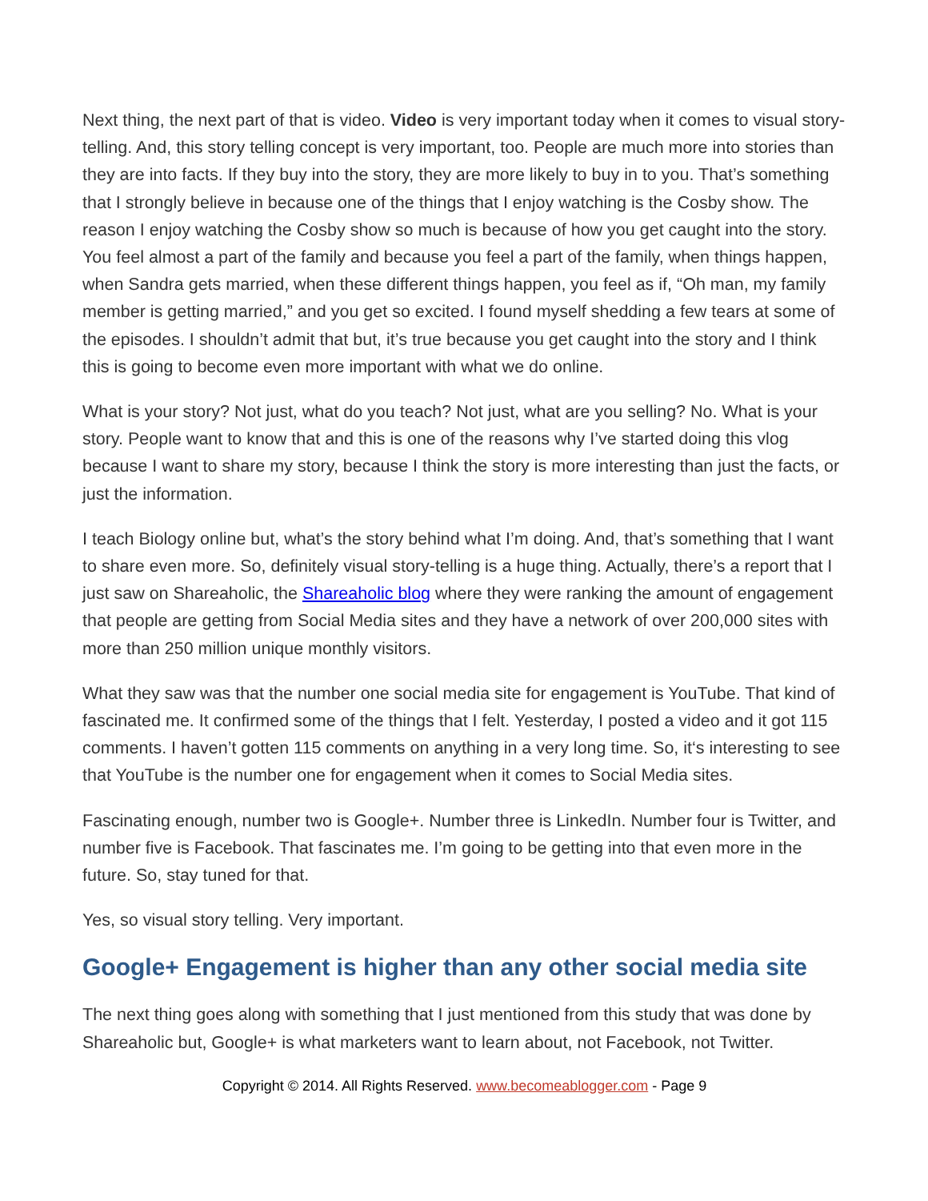Next thing, the next part of that is video. Video is very important today when it comes to visual story-telling. And, this story telling concept is very important, too. People are much more into stories than they are into facts. If they buy into the story, they are more likely to buy in to you. That’s something that I strongly believe in because one of the things that I enjoy watching is the Cosby show. The reason I enjoy watching the Cosby show so much is because of how you get caught into the story. You feel almost a part of the family and because you feel a part of the family, when things happen, when Sandra gets married, when these different things happen, you feel as if, “Oh man, my family member is getting married,” and you get so excited. I found myself shedding a few tears at some of the episodes. I shouldn’t admit that but, it’s true because you get caught into the story and I think this is going to become even more important with what we do online.
What is your story? Not just, what do you teach? Not just, what are you selling? No. What is your story. People want to know that and this is one of the reasons why I’ve started doing this vlog because I want to share my story, because I think the story is more interesting than just the facts, or just the information.
I teach Biology online but, what’s the story behind what I’m doing. And, that’s something that I want to share even more. So, definitely visual story-telling is a huge thing. Actually, there’s a report that I just saw on Shareaholic, the Shareaholic blog where they were ranking the amount of engagement that people are getting from Social Media sites and they have a network of over 200,000 sites with more than 250 million unique monthly visitors.
What they saw was that the number one social media site for engagement is YouTube. That kind of fascinated me. It confirmed some of the things that I felt. Yesterday, I posted a video and it got 115 comments. I haven’t gotten 115 comments on anything in a very long time. So, it‘s interesting to see that YouTube is the number one for engagement when it comes to Social Media sites.
Fascinating enough, number two is Google+. Number three is LinkedIn. Number four is Twitter, and number five is Facebook. That fascinates me. I’m going to be getting into that even more in the future. So, stay tuned for that.
Yes, so visual story telling. Very important.
Google+ Engagement is higher than any other social media site
The next thing goes along with something that I just mentioned from this study that was done by Shareaholic but, Google+ is what marketers want to learn about, not Facebook, not Twitter.
Copyright © 2014. All Rights Reserved. www.becomeablogger.com - Page 9